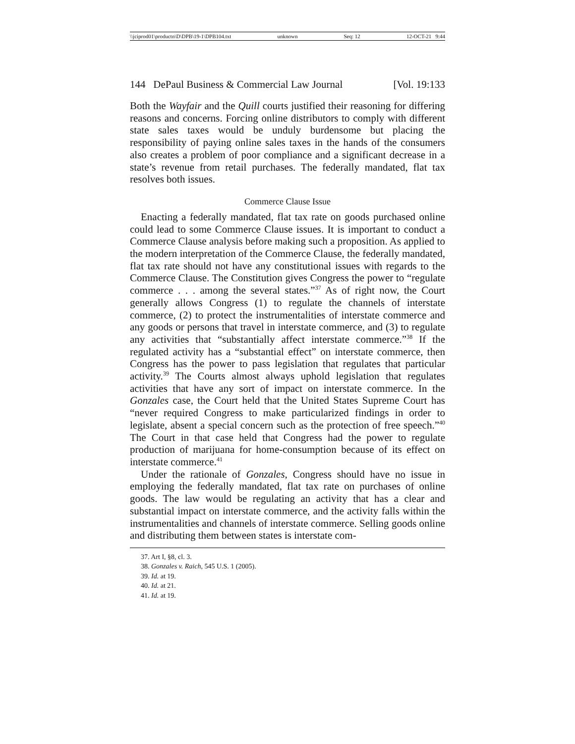\\jciprod01\productn\D\DPB\19-1\DPB104.txt unknown Seq: 12 12-OCT-21 9:44
144 DePaul Business & Commercial Law Journal [Vol. 19:133
Both the Wayfair and the Quill courts justified their reasoning for differing reasons and concerns. Forcing online distributors to comply with different state sales taxes would be unduly burdensome but placing the responsibility of paying online sales taxes in the hands of the consumers also creates a problem of poor compliance and a significant decrease in a state’s revenue from retail purchases. The federally mandated, flat tax resolves both issues.
Commerce Clause Issue
Enacting a federally mandated, flat tax rate on goods purchased online could lead to some Commerce Clause issues. It is important to conduct a Commerce Clause analysis before making such a proposition. As applied to the modern interpretation of the Commerce Clause, the federally mandated, flat tax rate should not have any constitutional issues with regards to the Commerce Clause. The Constitution gives Congress the power to “regulate commerce . . . among the several states.”<sup>37</sup> As of right now, the Court generally allows Congress (1) to regulate the channels of interstate commerce, (2) to protect the instrumentalities of interstate commerce and any goods or persons that travel in interstate commerce, and (3) to regulate any activities that “substantially affect interstate commerce.”<sup>38</sup> If the regulated activity has a “substantial effect” on interstate commerce, then Congress has the power to pass legislation that regulates that particular activity.<sup>39</sup> The Courts almost always uphold legislation that regulates activities that have any sort of impact on interstate commerce. In the Gonzales case, the Court held that the United States Supreme Court has “never required Congress to make particularized findings in order to legislate, absent a special concern such as the protection of free speech.”<sup>40</sup> The Court in that case held that Congress had the power to regulate production of marijuana for home-consumption because of its effect on interstate commerce.<sup>41</sup>
Under the rationale of Gonzales, Congress should have no issue in employing the federally mandated, flat tax rate on purchases of online goods. The law would be regulating an activity that has a clear and substantial impact on interstate commerce, and the activity falls within the instrumentalities and channels of interstate commerce. Selling goods online and distributing them between states is interstate com-
37. Art I, §8, cl. 3.
38. Gonzales v. Raich, 545 U.S. 1 (2005).
39. Id. at 19.
40. Id. at 21.
41. Id. at 19.